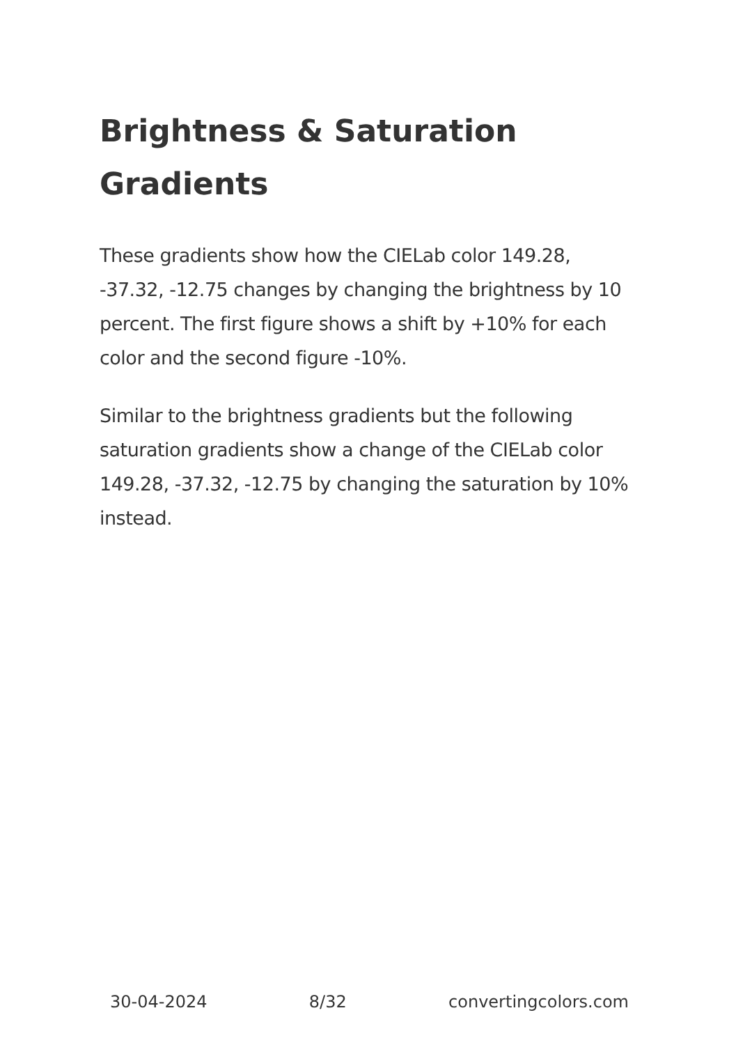Brightness & Saturation Gradients
These gradients show how the CIELab color 149.28, -37.32, -12.75 changes by changing the brightness by 10 percent. The first figure shows a shift by +10% for each color and the second figure -10%.
Similar to the brightness gradients but the following saturation gradients show a change of the CIELab color 149.28, -37.32, -12.75 by changing the saturation by 10% instead.
30-04-2024 8/32 convertingcolors.com